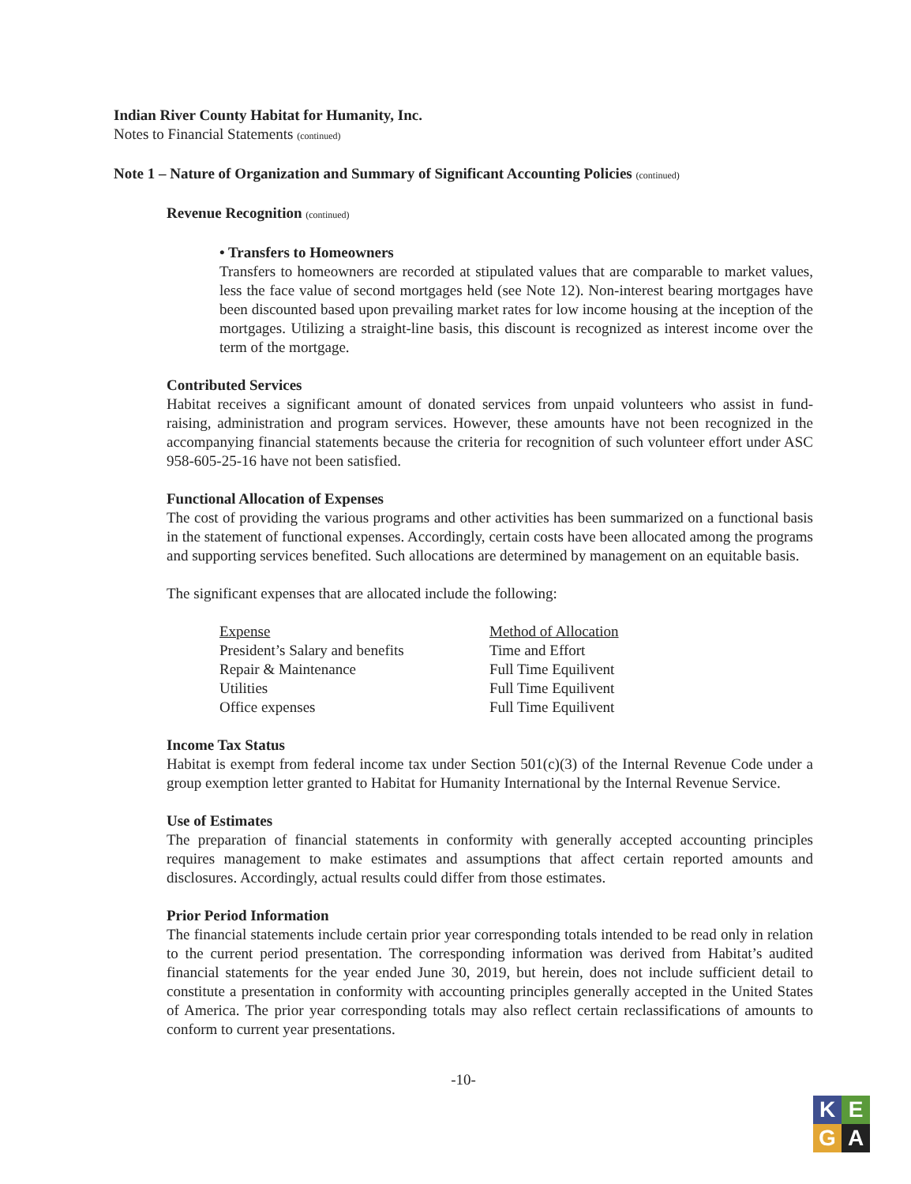Indian River County Habitat for Humanity, Inc.
Notes to Financial Statements (continued)
Note 1 – Nature of Organization and Summary of Significant Accounting Policies (continued)
Revenue Recognition (continued)
• Transfers to Homeowners
Transfers to homeowners are recorded at stipulated values that are comparable to market values, less the face value of second mortgages held (see Note 12). Non-interest bearing mortgages have been discounted based upon prevailing market rates for low income housing at the inception of the mortgages. Utilizing a straight-line basis, this discount is recognized as interest income over the term of the mortgage.
Contributed Services
Habitat receives a significant amount of donated services from unpaid volunteers who assist in fund-raising, administration and program services. However, these amounts have not been recognized in the accompanying financial statements because the criteria for recognition of such volunteer effort under ASC 958-605-25-16 have not been satisfied.
Functional Allocation of Expenses
The cost of providing the various programs and other activities has been summarized on a functional basis in the statement of functional expenses. Accordingly, certain costs have been allocated among the programs and supporting services benefited. Such allocations are determined by management on an equitable basis.
The significant expenses that are allocated include the following:
| Expense | Method of Allocation |
| --- | --- |
| President’s Salary and benefits | Time and Effort |
| Repair & Maintenance | Full Time Equilivent |
| Utilities | Full Time Equilivent |
| Office expenses | Full Time Equilivent |
Income Tax Status
Habitat is exempt from federal income tax under Section 501(c)(3) of the Internal Revenue Code under a group exemption letter granted to Habitat for Humanity International by the Internal Revenue Service.
Use of Estimates
The preparation of financial statements in conformity with generally accepted accounting principles requires management to make estimates and assumptions that affect certain reported amounts and disclosures. Accordingly, actual results could differ from those estimates.
Prior Period Information
The financial statements include certain prior year corresponding totals intended to be read only in relation to the current period presentation. The corresponding information was derived from Habitat’s audited financial statements for the year ended June 30, 2019, but herein, does not include sufficient detail to constitute a presentation in conformity with accounting principles generally accepted in the United States of America. The prior year corresponding totals may also reflect certain reclassifications of amounts to conform to current year presentations.
-10-
K
E
G
A